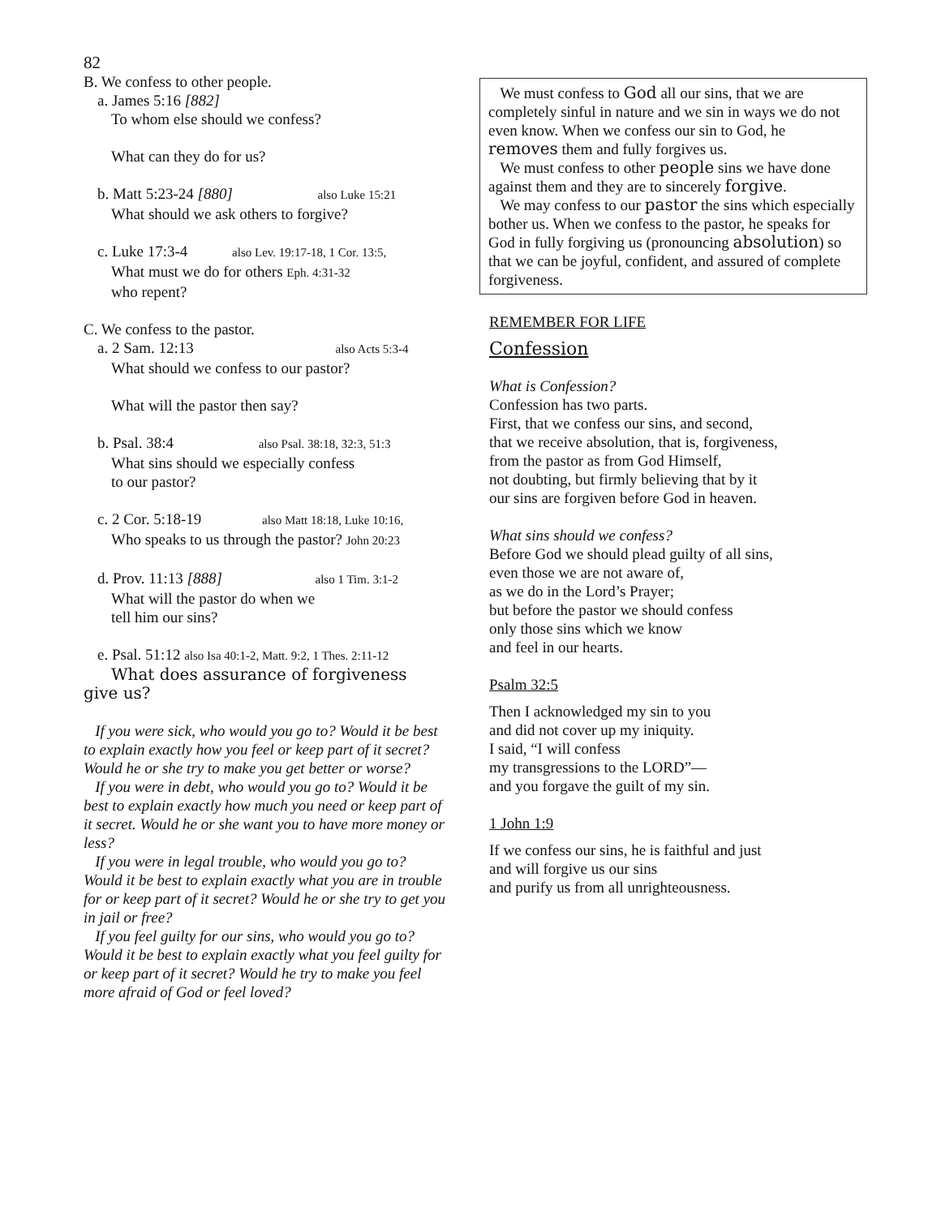82
B. We confess to other people.
a. James 5:16 [882]
To whom else should we confess?
What can they do for us?
b. Matt 5:23-24 [880] also Luke 15:21
What should we ask others to forgive?
c. Luke 17:3-4 also Lev. 19:17-18, 1 Cor. 13:5,
What must we do for others Eph. 4:31-32
who repent?
C. We confess to the pastor.
a. 2 Sam. 12:13 also Acts 5:3-4
What should we confess to our pastor?
What will the pastor then say?
b. Psal. 38:4 also Psal. 38:18, 32:3, 51:3
What sins should we especially confess
to our pastor?
c. 2 Cor. 5:18-19 also Matt 18:18, Luke 10:16,
Who speaks to us through the pastor? John 20:23
d. Prov. 11:13 [888] also 1 Tim. 3:1-2
What will the pastor do when we
tell him our sins?
e. Psal. 51:12 also Isa 40:1-2, Matt. 9:2, 1 Thes. 2:11-12
What does assurance of forgiveness
give us?
If you were sick, who would you go to? Would it be best to explain exactly how you feel or keep part of it secret? Would he or she try to make you get better or worse?
If you were in debt, who would you go to? Would it be best to explain exactly how much you need or keep part of it secret. Would he or she want you to have more money or less?
If you were in legal trouble, who would you go to? Would it be best to explain exactly what you are in trouble for or keep part of it secret? Would he or she try to get you in jail or free?
If you feel guilty for our sins, who would you go to? Would it be best to explain exactly what you feel guilty for or keep part of it secret? Would he try to make you feel more afraid of God or feel loved?
We must confess to God all our sins, that we are completely sinful in nature and we sin in ways we do not even know. When we confess our sin to God, he removes them and fully forgives us.
We must confess to other people sins we have done against them and they are to sincerely forgive.
We may confess to our pastor the sins which especially bother us. When we confess to the pastor, he speaks for God in fully forgiving us (pronouncing absolution) so that we can be joyful, confident, and assured of complete forgiveness.
REMEMBER FOR LIFE
Confession
What is Confession?
Confession has two parts.
First, that we confess our sins, and second,
that we receive absolution, that is, forgiveness,
from the pastor as from God Himself,
not doubting, but firmly believing that by it
our sins are forgiven before God in heaven.
What sins should we confess?
Before God we should plead guilty of all sins,
even those we are not aware of,
as we do in the Lord’s Prayer;
but before the pastor we should confess
only those sins which we know
and feel in our hearts.
Psalm 32:5
Then I acknowledged my sin to you
and did not cover up my iniquity.
I said, “I will confess
my transgressions to the LORD”—
and you forgave the guilt of my sin.
1 John 1:9
If we confess our sins, he is faithful and just
and will forgive us our sins
and purify us from all unrighteousness.